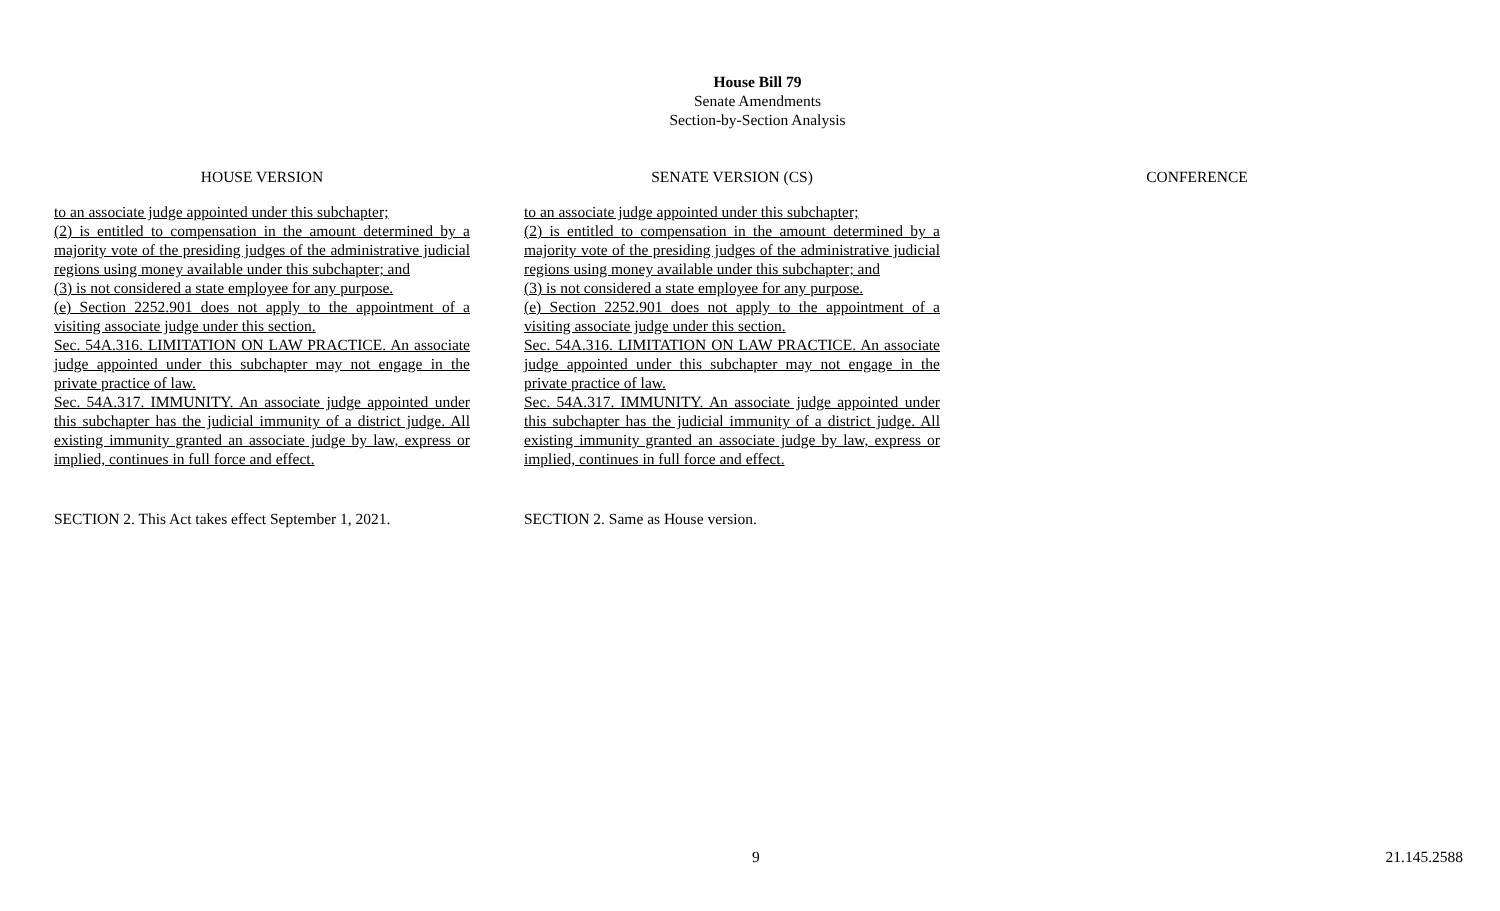House Bill 79
Senate Amendments
Section-by-Section Analysis
| HOUSE VERSION | | SENATE VERSION (CS) | CONFERENCE |
| --- | --- | --- | --- |
| to an associate judge appointed under this subchapter; (2) is entitled to compensation in the amount determined by a majority vote of the presiding judges of the administrative judicial regions using money available under this subchapter; and (3) is not considered a state employee for any purpose. (e) Section 2252.901 does not apply to the appointment of a visiting associate judge under this section. Sec. 54A.316. LIMITATION ON LAW PRACTICE. An associate judge appointed under this subchapter may not engage in the private practice of law. Sec. 54A.317. IMMUNITY. An associate judge appointed under this subchapter has the judicial immunity of a district judge. All existing immunity granted an associate judge by law, express or implied, continues in full force and effect. | | to an associate judge appointed under this subchapter; (2) is entitled to compensation in the amount determined by a majority vote of the presiding judges of the administrative judicial regions using money available under this subchapter; and (3) is not considered a state employee for any purpose. (e) Section 2252.901 does not apply to the appointment of a visiting associate judge under this section. Sec. 54A.316. LIMITATION ON LAW PRACTICE. An associate judge appointed under this subchapter may not engage in the private practice of law. Sec. 54A.317. IMMUNITY. An associate judge appointed under this subchapter has the judicial immunity of a district judge. All existing immunity granted an associate judge by law, express or implied, continues in full force and effect. | |
| SECTION 2. This Act takes effect September 1, 2021. | | SECTION 2. Same as House version. | |
9 21.145.2588